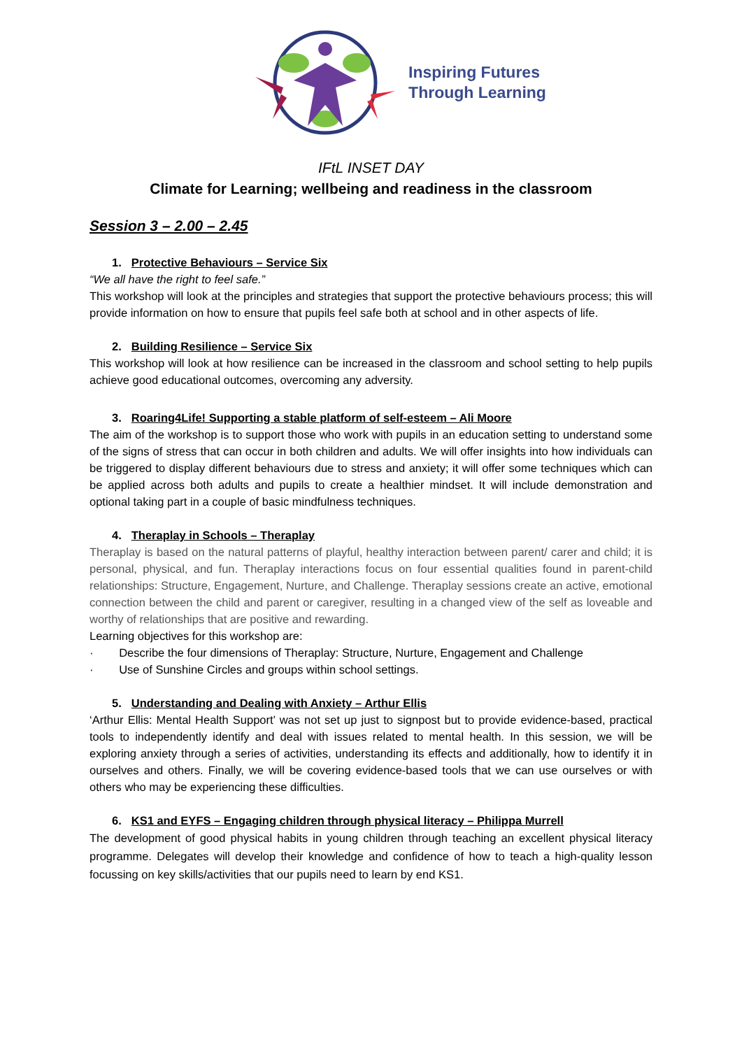Inspiring Futures
Through Learning
IFtL INSET DAY
Climate for Learning; wellbeing and readiness in the classroom
Session 3 – 2.00 – 2.45
1. Protective Behaviours – Service Six
“We all have the right to feel safe.”
This workshop will look at the principles and strategies that support the protective behaviours process; this will provide information on how to ensure that pupils feel safe both at school and in other aspects of life.
2. Building Resilience – Service Six
This workshop will look at how resilience can be increased in the classroom and school setting to help pupils achieve good educational outcomes, overcoming any adversity.
3. Roaring4Life! Supporting a stable platform of self-esteem – Ali Moore
The aim of the workshop is to support those who work with pupils in an education setting to understand some of the signs of stress that can occur in both children and adults. We will offer insights into how individuals can be triggered to display different behaviours due to stress and anxiety; it will offer some techniques which can be applied across both adults and pupils to create a healthier mindset. It will include demonstration and optional taking part in a couple of basic mindfulness techniques.
4. Theraplay in Schools – Theraplay
Theraplay is based on the natural patterns of playful, healthy interaction between parent/ carer and child; it is personal, physical, and fun. Theraplay interactions focus on four essential qualities found in parent-child relationships: Structure, Engagement, Nurture, and Challenge. Theraplay sessions create an active, emotional connection between the child and parent or caregiver, resulting in a changed view of the self as loveable and worthy of relationships that are positive and rewarding.
Learning objectives for this workshop are:
· Describe the four dimensions of Theraplay: Structure, Nurture, Engagement and Challenge
· Use of Sunshine Circles and groups within school settings.
5. Understanding and Dealing with Anxiety – Arthur Ellis
‘Arthur Ellis: Mental Health Support’ was not set up just to signpost but to provide evidence-based, practical tools to independently identify and deal with issues related to mental health. In this session, we will be exploring anxiety through a series of activities, understanding its effects and additionally, how to identify it in ourselves and others. Finally, we will be covering evidence-based tools that we can use ourselves or with others who may be experiencing these difficulties.
6. KS1 and EYFS – Engaging children through physical literacy – Philippa Murrell
The development of good physical habits in young children through teaching an excellent physical literacy programme. Delegates will develop their knowledge and confidence of how to teach a high-quality lesson focussing on key skills/activities that our pupils need to learn by end KS1.